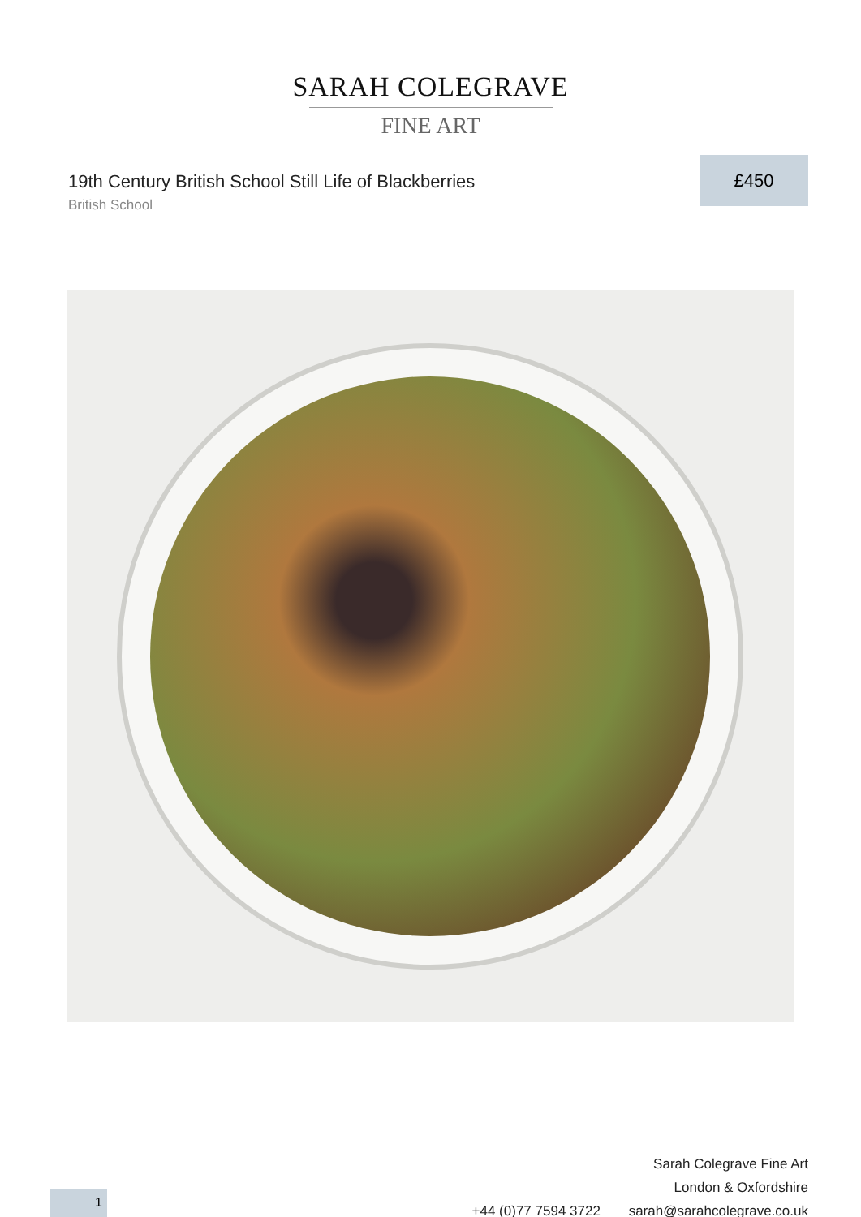SARAH COLEGRAVE
FINE ART
19th Century British School Still Life of Blackberries
British School
£450
Sarah Colegrave Fine Art
London & Oxfordshire
+44 (0)77 7594 3722 sarah@sarahcolegrave.co.uk
1